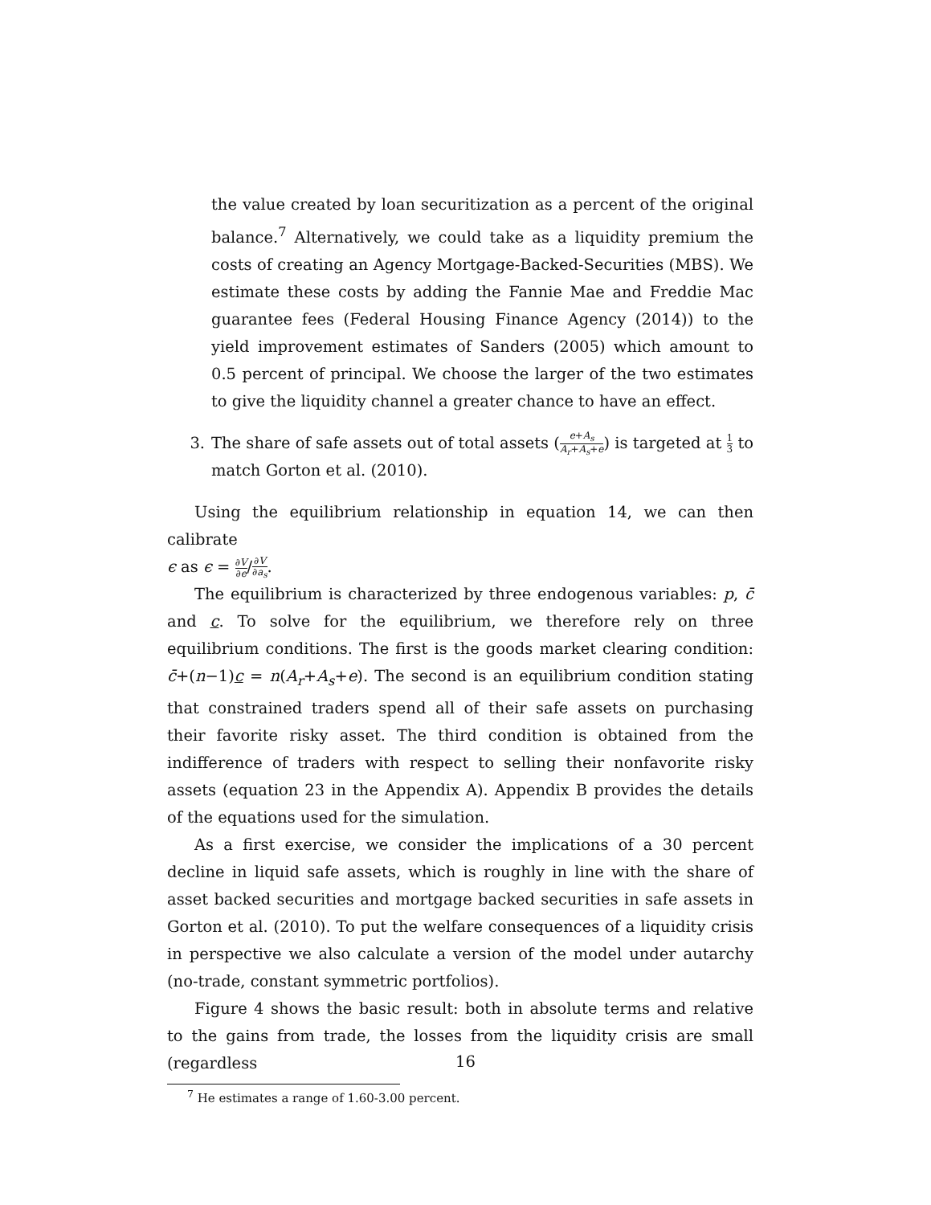the value created by loan securitization as a percent of the original balance.<sup>7</sup> Alternatively, we could take as a liquidity premium the costs of creating an Agency Mortgage-Backed-Securities (MBS). We estimate these costs by adding the Fannie Mae and Freddie Mac guarantee fees (Federal Housing Finance Agency (2014)) to the yield improvement estimates of Sanders (2005) which amount to 0.5 percent of principal. We choose the larger of the two estimates to give the liquidity channel a greater chance to have an effect.
3. The share of safe assets out of total assets (e+A<sub>s</sub> A<sub>r</sub>+A<sub>s</sub>+e) is targeted at 1 3 to match Gorton et al. (2010).
Using the equilibrium relationship in equation 14, we can then calibrate
ϵ as ϵ = ∂V ∂e/∂V ∂a<sub>s</sub>.
The equilibrium is characterized by three endogenous variables: p, c̄ and c. To solve for the equilibrium, we therefore rely on three equilibrium conditions. The first is the goods market clearing condition: c̄+(n−1)c = n(A<sub>r</sub>+A<sub>s</sub>+e). The second is an equilibrium condition stating that constrained traders spend all of their safe assets on purchasing their favorite risky asset. The third condition is obtained from the indifference of traders with respect to selling their nonfavorite risky assets (equation 23 in the Appendix A). Appendix B provides the details of the equations used for the simulation.
As a first exercise, we consider the implications of a 30 percent decline in liquid safe assets, which is roughly in line with the share of asset backed securities and mortgage backed securities in safe assets in Gorton et al. (2010). To put the welfare consequences of a liquidity crisis in perspective we also calculate a version of the model under autarchy (no-trade, constant symmetric portfolios).
Figure 4 shows the basic result: both in absolute terms and relative to the gains from trade, the losses from the liquidity crisis are small (regardless
<sup>7</sup> He estimates a range of 1.60-3.00 percent.
16